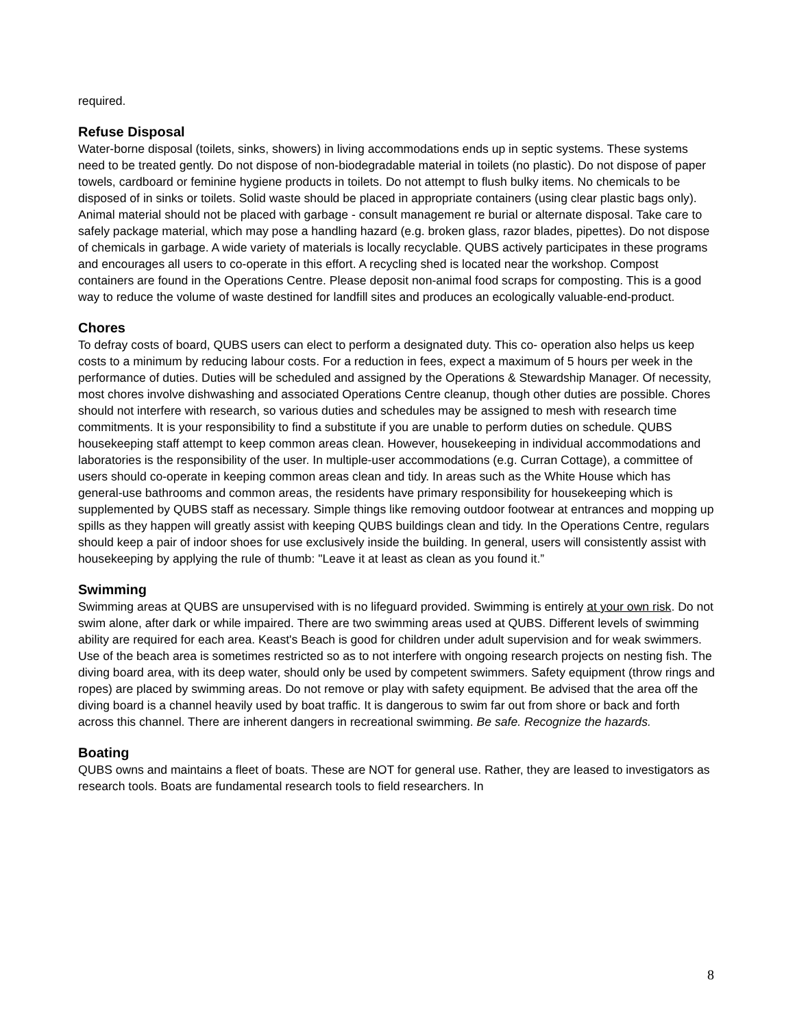required.
Refuse Disposal
Water-borne disposal (toilets, sinks, showers) in living accommodations ends up in septic systems. These systems need to be treated gently. Do not dispose of non-biodegradable material in toilets (no plastic). Do not dispose of paper towels, cardboard or feminine hygiene products in toilets. Do not attempt to flush bulky items. No chemicals to be disposed of in sinks or toilets. Solid waste should be placed in appropriate containers (using clear plastic bags only). Animal material should not be placed with garbage - consult management re burial or alternate disposal. Take care to safely package material, which may pose a handling hazard (e.g. broken glass, razor blades, pipettes). Do not dispose of chemicals in garbage. A wide variety of materials is locally recyclable. QUBS actively participates in these programs and encourages all users to co-operate in this effort. A recycling shed is located near the workshop. Compost containers are found in the Operations Centre. Please deposit non-animal food scraps for composting. This is a good way to reduce the volume of waste destined for landfill sites and produces an ecologically valuable-end-product.
Chores
To defray costs of board, QUBS users can elect to perform a designated duty. This co- operation also helps us keep costs to a minimum by reducing labour costs. For a reduction in fees, expect a maximum of 5 hours per week in the performance of duties. Duties will be scheduled and assigned by the Operations & Stewardship Manager. Of necessity, most chores involve dishwashing and associated Operations Centre cleanup, though other duties are possible. Chores should not interfere with research, so various duties and schedules may be assigned to mesh with research time commitments. It is your responsibility to find a substitute if you are unable to perform duties on schedule. QUBS housekeeping staff attempt to keep common areas clean. However, housekeeping in individual accommodations and laboratories is the responsibility of the user. In multiple-user accommodations (e.g. Curran Cottage), a committee of users should co-operate in keeping common areas clean and tidy. In areas such as the White House which has general-use bathrooms and common areas, the residents have primary responsibility for housekeeping which is supplemented by QUBS staff as necessary. Simple things like removing outdoor footwear at entrances and mopping up spills as they happen will greatly assist with keeping QUBS buildings clean and tidy. In the Operations Centre, regulars should keep a pair of indoor shoes for use exclusively inside the building. In general, users will consistently assist with housekeeping by applying the rule of thumb: "Leave it at least as clean as you found it.”
Swimming
Swimming areas at QUBS are unsupervised with is no lifeguard provided. Swimming is entirely at your own risk. Do not swim alone, after dark or while impaired. There are two swimming areas used at QUBS. Different levels of swimming ability are required for each area. Keast's Beach is good for children under adult supervision and for weak swimmers. Use of the beach area is sometimes restricted so as to not interfere with ongoing research projects on nesting fish. The diving board area, with its deep water, should only be used by competent swimmers. Safety equipment (throw rings and ropes) are placed by swimming areas. Do not remove or play with safety equipment. Be advised that the area off the diving board is a channel heavily used by boat traffic. It is dangerous to swim far out from shore or back and forth across this channel. There are inherent dangers in recreational swimming. Be safe. Recognize the hazards.
Boating
QUBS owns and maintains a fleet of boats. These are NOT for general use. Rather, they are leased to investigators as research tools. Boats are fundamental research tools to field researchers. In
8